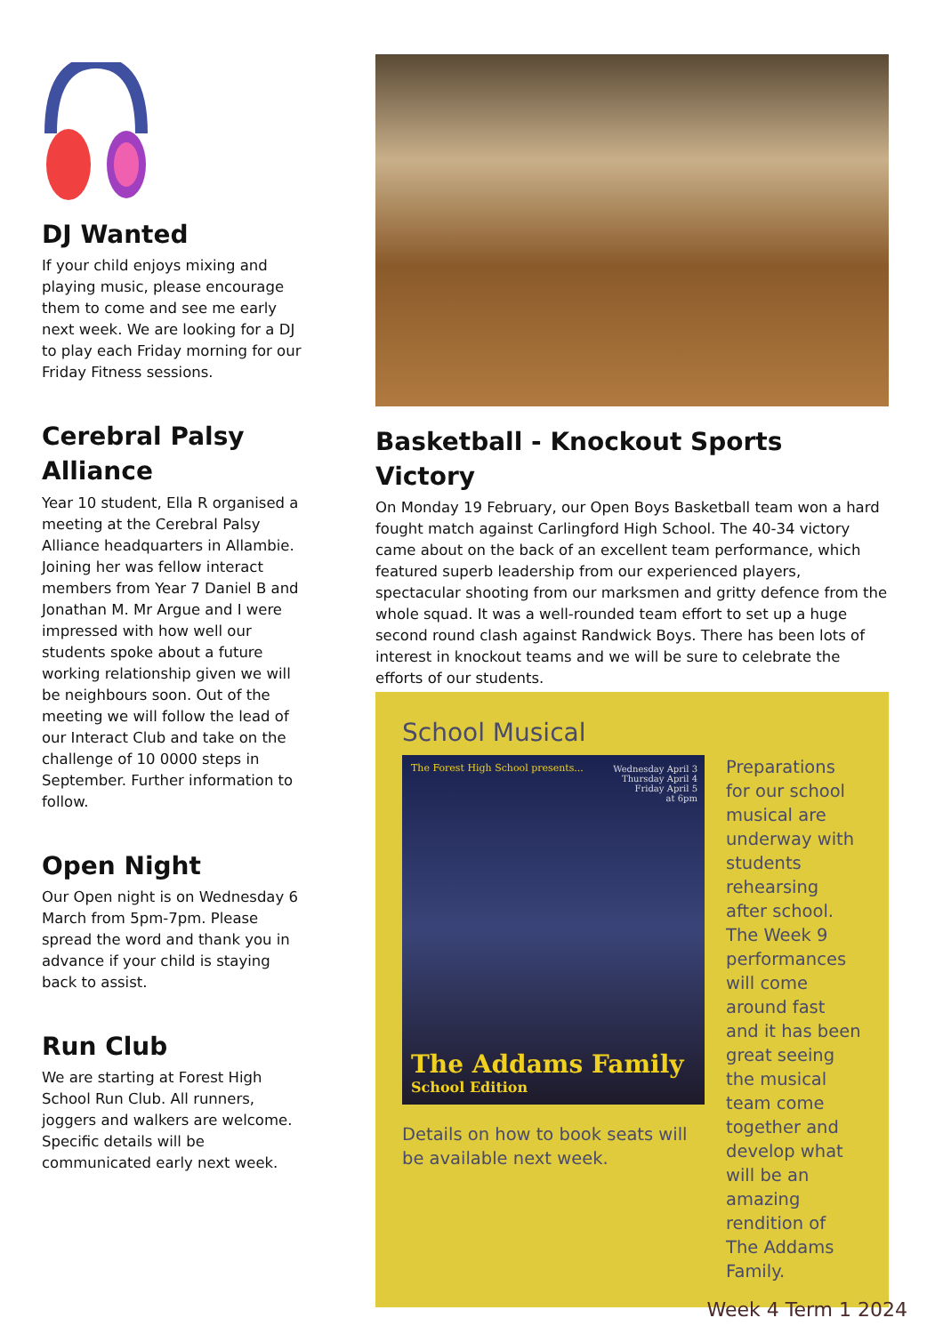DJ Wanted
If your child enjoys mixing and playing music, please encourage them to come and see me early next week. We are looking for a DJ to play each Friday morning for our Friday Fitness sessions.
Cerebral Palsy Alliance
Year 10 student, Ella R organised a meeting at the Cerebral Palsy Alliance headquarters in Allambie. Joining her was fellow interact members from Year 7 Daniel B and Jonathan M. Mr Argue and I were impressed with how well our students spoke about a future working relationship given we will be neighbours soon. Out of the meeting we will follow the lead of our Interact Club and take on the challenge of 10 0000 steps in September. Further information to follow.
Open Night
Our Open night is on Wednesday 6 March from 5pm-7pm. Please spread the word and thank you in advance if your child is staying back to assist.
Run Club
We are starting at Forest High School Run Club. All runners, joggers and walkers are welcome. Specific details will be communicated early next week.
Basketball - Knockout Sports Victory
On Monday 19 February, our Open Boys Basketball team won a hard fought match against Carlingford High School. The 40-34 victory came about on the back of an excellent team performance, which featured superb leadership from our experienced players, spectacular shooting from our marksmen and gritty defence from the whole squad. It was a well-rounded team effort to set up a huge second round clash against Randwick Boys. There has been lots of interest in knockout teams and we will be sure to celebrate the efforts of our students.
School Musical
The Forest High School presents...
Wednesday April 3
Thursday April 4
Friday April 5
at 6pm
The Addams Family
School Edition
Details on how to book seats will be available next week.
Preparations for our school musical are underway with students rehearsing after school. The Week 9 performances will come around fast and it has been great seeing the musical team come together and develop what will be an amazing rendition of The Addams Family.
Week 4 Term 1 2024